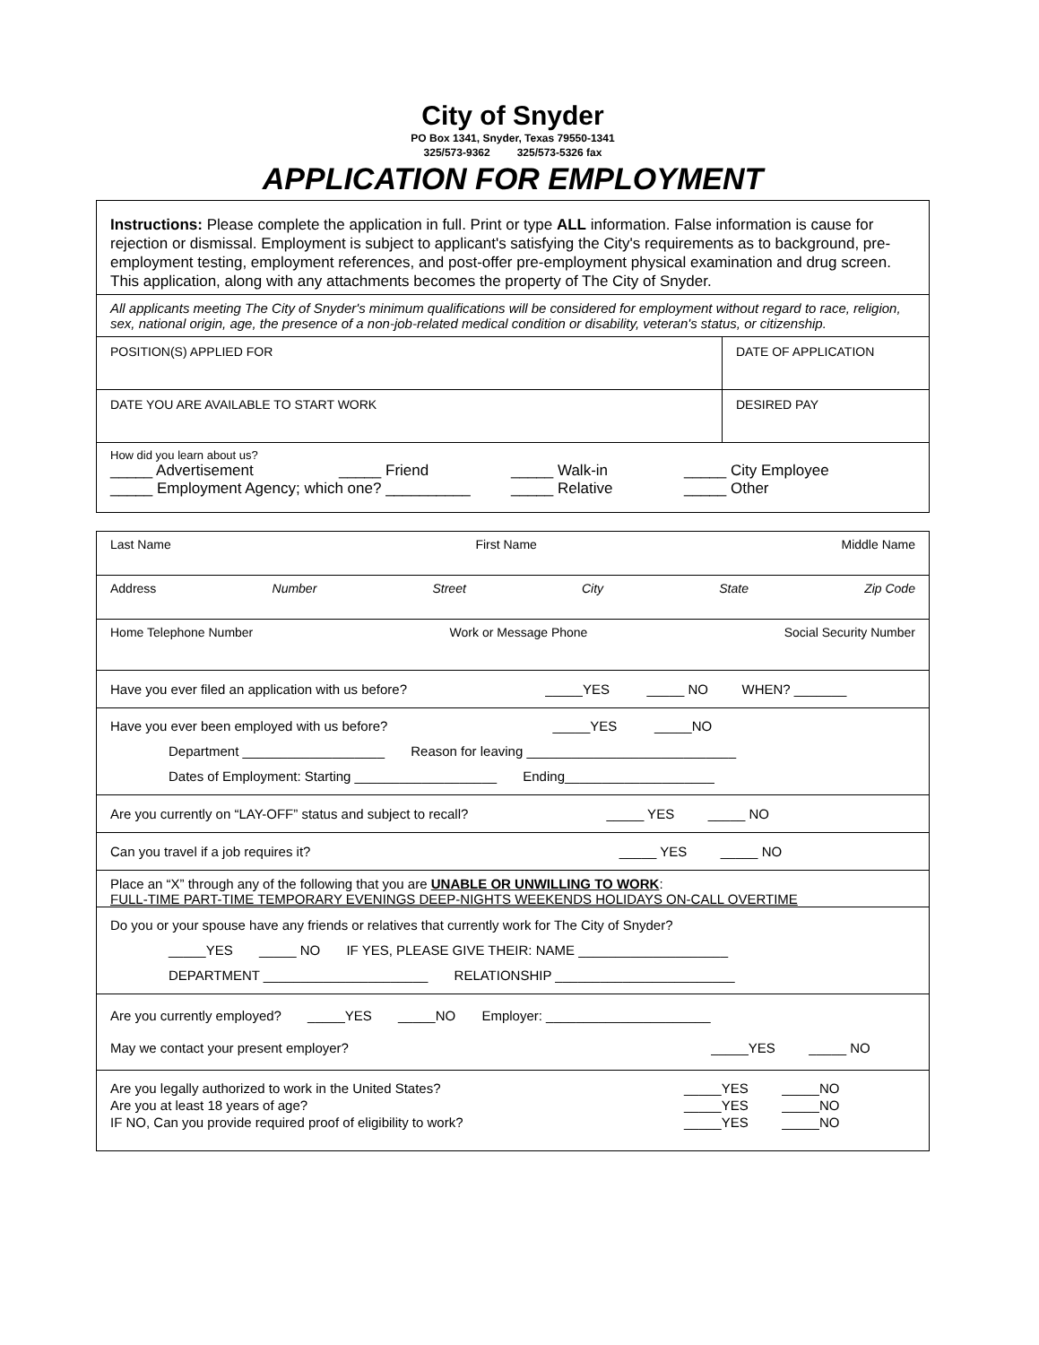City of Snyder
PO Box 1341, Snyder, Texas 79550-1341
325/573-9362 325/573-5326 fax
APPLICATION FOR EMPLOYMENT
Instructions: Please complete the application in full. Print or type ALL information. False information is cause for rejection or dismissal. Employment is subject to applicant's satisfying the City's requirements as to background, pre-employment testing, employment references, and post-offer pre-employment physical examination and drug screen. This application, along with any attachments becomes the property of The City of Snyder.
All applicants meeting The City of Snyder's minimum qualifications will be considered for employment without regard to race, religion, sex, national origin, age, the presence of a non-job-related medical condition or disability, veteran's status, or citizenship.
POSITION(S) APPLIED FOR DATE OF APPLICATION
DATE YOU ARE AVAILABLE TO START WORK
DESIRED PAY
How did you learn about us?
_____ Advertisement _____ Friend _____ Walk-in _____ City Employee _____ Employment Agency; which one? __________ _____ Relative _____ Other
Last Name First Name Middle Name
Address Number Street City State Zip Code
Home Telephone Number Work or Message Phone Social Security Number
Have you ever filed an application with us before? _____YES _____ NO WHEN? _______
Have you ever been employed with us before? _____YES _____NO
Department ___________________ Reason for leaving ____________________________
Dates of Employment: Starting ___________________ Ending____________________
Are you currently on “LAY-OFF” status and subject to recall? _____ YES _____ NO
Can you travel if a job requires it? _____ YES _____ NO
Place an “X” through any of the following that you are UNABLE OR UNWILLING TO WORK:
FULL-TIME PART-TIME TEMPORARY EVENINGS DEEP-NIGHTS WEEKENDS HOLIDAYS ON-CALL OVERTIME
Do you or your spouse have any friends or relatives that currently work for The City of Snyder?
_____YES _____ NO IF YES, PLEASE GIVE THEIR: NAME ____________________
DEPARTMENT ______________________ RELATIONSHIP ________________________
Are you currently employed? _____YES _____NO Employer: ______________________
May we contact your present employer? _____YES _____ NO
Are you legally authorized to work in the United States? _____YES _____NO
Are you at least 18 years of age? _____YES _____NO
IF NO, Can you provide required proof of eligibility to work? _____YES _____NO